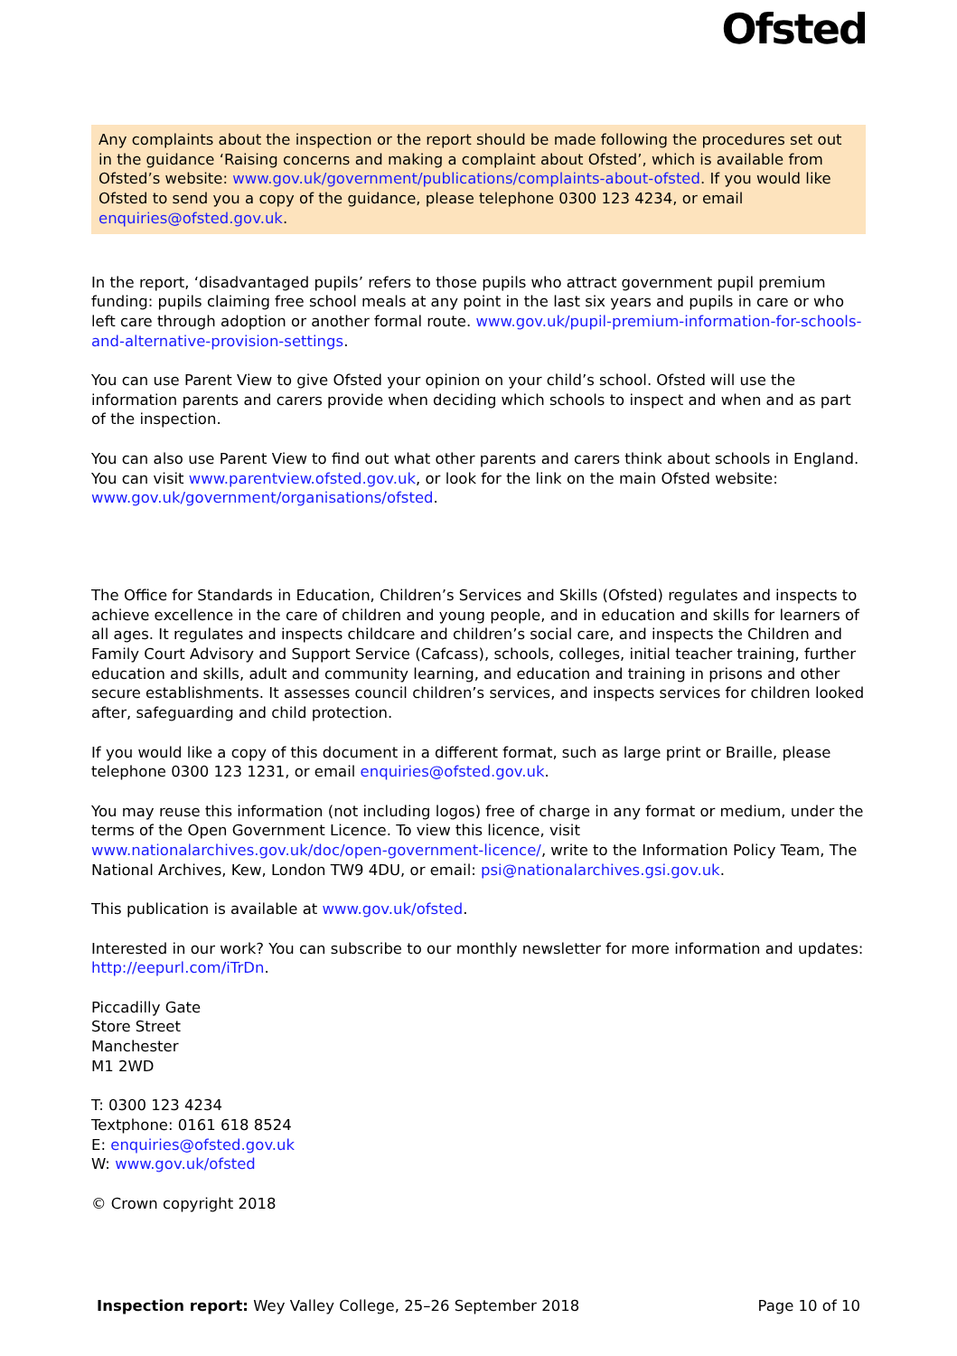Ofsted
Any complaints about the inspection or the report should be made following the procedures set out in the guidance ‘Raising concerns and making a complaint about Ofsted’, which is available from Ofsted’s website: www.gov.uk/government/publications/complaints-about-ofsted. If you would like Ofsted to send you a copy of the guidance, please telephone 0300 123 4234, or email enquiries@ofsted.gov.uk.
In the report, ‘disadvantaged pupils’ refers to those pupils who attract government pupil premium funding: pupils claiming free school meals at any point in the last six years and pupils in care or who left care through adoption or another formal route. www.gov.uk/pupil-premium-information-for-schools-and-alternative-provision-settings.
You can use Parent View to give Ofsted your opinion on your child’s school. Ofsted will use the information parents and carers provide when deciding which schools to inspect and when and as part of the inspection.
You can also use Parent View to find out what other parents and carers think about schools in England. You can visit www.parentview.ofsted.gov.uk, or look for the link on the main Ofsted website: www.gov.uk/government/organisations/ofsted.
The Office for Standards in Education, Children’s Services and Skills (Ofsted) regulates and inspects to achieve excellence in the care of children and young people, and in education and skills for learners of all ages. It regulates and inspects childcare and children’s social care, and inspects the Children and Family Court Advisory and Support Service (Cafcass), schools, colleges, initial teacher training, further education and skills, adult and community learning, and education and training in prisons and other secure establishments. It assesses council children’s services, and inspects services for children looked after, safeguarding and child protection.
If you would like a copy of this document in a different format, such as large print or Braille, please telephone 0300 123 1231, or email enquiries@ofsted.gov.uk.
You may reuse this information (not including logos) free of charge in any format or medium, under the terms of the Open Government Licence. To view this licence, visit www.nationalarchives.gov.uk/doc/open-government-licence/, write to the Information Policy Team, The National Archives, Kew, London TW9 4DU, or email: psi@nationalarchives.gsi.gov.uk.
This publication is available at www.gov.uk/ofsted.
Interested in our work? You can subscribe to our monthly newsletter for more information and updates: http://eepurl.com/iTrDn.
Piccadilly Gate
Store Street
Manchester
M1 2WD
T: 0300 123 4234
Textphone: 0161 618 8524
E: enquiries@ofsted.gov.uk
W: www.gov.uk/ofsted
© Crown copyright 2018
Inspection report: Wey Valley College, 25–26 September 2018 Page 10 of 10